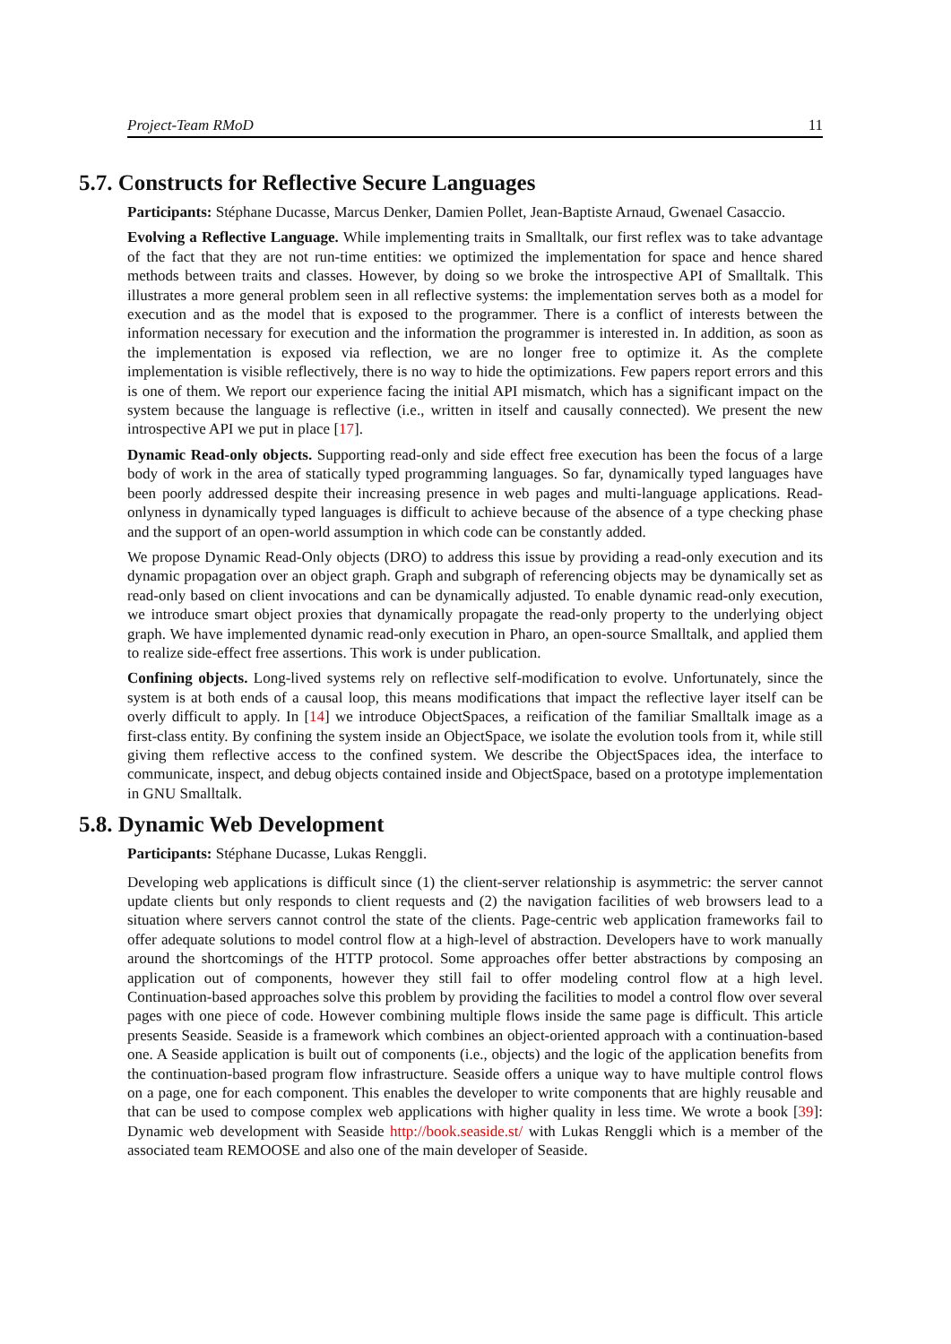Project-Team RMoD 11
5.7. Constructs for Reflective Secure Languages
Participants: Stéphane Ducasse, Marcus Denker, Damien Pollet, Jean-Baptiste Arnaud, Gwenael Casaccio.
Evolving a Reflective Language. While implementing traits in Smalltalk, our first reflex was to take advantage of the fact that they are not run-time entities: we optimized the implementation for space and hence shared methods between traits and classes. However, by doing so we broke the introspective API of Smalltalk. This illustrates a more general problem seen in all reflective systems: the implementation serves both as a model for execution and as the model that is exposed to the programmer. There is a conflict of interests between the information necessary for execution and the information the programmer is interested in. In addition, as soon as the implementation is exposed via reflection, we are no longer free to optimize it. As the complete implementation is visible reflectively, there is no way to hide the optimizations. Few papers report errors and this is one of them. We report our experience facing the initial API mismatch, which has a significant impact on the system because the language is reflective (i.e., written in itself and causally connected). We present the new introspective API we put in place [17].
Dynamic Read-only objects. Supporting read-only and side effect free execution has been the focus of a large body of work in the area of statically typed programming languages. So far, dynamically typed languages have been poorly addressed despite their increasing presence in web pages and multi-language applications. Read-onlyness in dynamically typed languages is difficult to achieve because of the absence of a type checking phase and the support of an open-world assumption in which code can be constantly added.
We propose Dynamic Read-Only objects (DRO) to address this issue by providing a read-only execution and its dynamic propagation over an object graph. Graph and subgraph of referencing objects may be dynamically set as read-only based on client invocations and can be dynamically adjusted. To enable dynamic read-only execution, we introduce smart object proxies that dynamically propagate the read-only property to the underlying object graph. We have implemented dynamic read-only execution in Pharo, an open-source Smalltalk, and applied them to realize side-effect free assertions. This work is under publication.
Confining objects. Long-lived systems rely on reflective self-modification to evolve. Unfortunately, since the system is at both ends of a causal loop, this means modifications that impact the reflective layer itself can be overly difficult to apply. In [14] we introduce ObjectSpaces, a reification of the familiar Smalltalk image as a first-class entity. By confining the system inside an ObjectSpace, we isolate the evolution tools from it, while still giving them reflective access to the confined system. We describe the ObjectSpaces idea, the interface to communicate, inspect, and debug objects contained inside and ObjectSpace, based on a prototype implementation in GNU Smalltalk.
5.8. Dynamic Web Development
Participants: Stéphane Ducasse, Lukas Renggli.
Developing web applications is difficult since (1) the client-server relationship is asymmetric: the server cannot update clients but only responds to client requests and (2) the navigation facilities of web browsers lead to a situation where servers cannot control the state of the clients. Page-centric web application frameworks fail to offer adequate solutions to model control flow at a high-level of abstraction. Developers have to work manually around the shortcomings of the HTTP protocol. Some approaches offer better abstractions by composing an application out of components, however they still fail to offer modeling control flow at a high level. Continuation-based approaches solve this problem by providing the facilities to model a control flow over several pages with one piece of code. However combining multiple flows inside the same page is difficult. This article presents Seaside. Seaside is a framework which combines an object-oriented approach with a continuation-based one. A Seaside application is built out of components (i.e., objects) and the logic of the application benefits from the continuation-based program flow infrastructure. Seaside offers a unique way to have multiple control flows on a page, one for each component. This enables the developer to write components that are highly reusable and that can be used to compose complex web applications with higher quality in less time. We wrote a book [39]: Dynamic web development with Seaside http://book.seaside.st/ with Lukas Renggli which is a member of the associated team REMOOSE and also one of the main developer of Seaside.